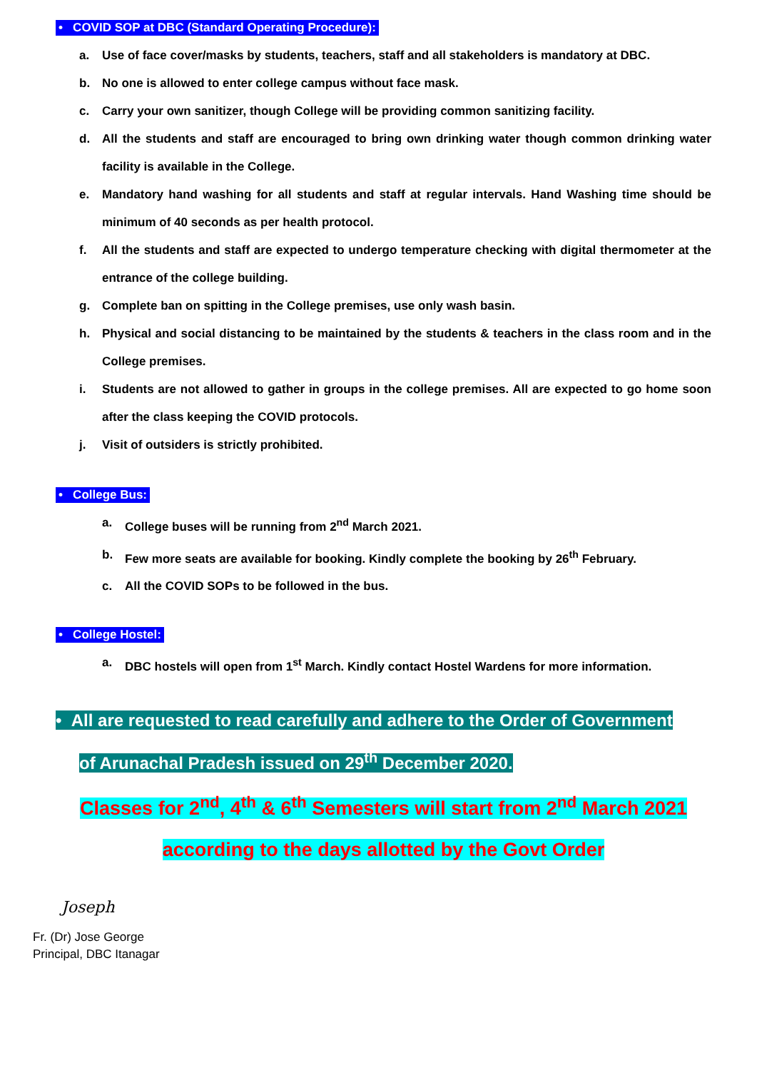• COVID SOP at DBC (Standard Operating Procedure):
a. Use of face cover/masks by students, teachers, staff and all stakeholders is mandatory at DBC.
b. No one is allowed to enter college campus without face mask.
c. Carry your own sanitizer, though College will be providing common sanitizing facility.
d. All the students and staff are encouraged to bring own drinking water though common drinking water facility is available in the College.
e. Mandatory hand washing for all students and staff at regular intervals. Hand Washing time should be minimum of 40 seconds as per health protocol.
f. All the students and staff are expected to undergo temperature checking with digital thermometer at the entrance of the college building.
g. Complete ban on spitting in the College premises, use only wash basin.
h. Physical and social distancing to be maintained by the students & teachers in the class room and in the College premises.
i. Students are not allowed to gather in groups in the college premises. All are expected to go home soon after the class keeping the COVID protocols.
j. Visit of outsiders is strictly prohibited.
• College Bus:
a. College buses will be running from 2<sup>nd</sup> March 2021.
b. Few more seats are available for booking. Kindly complete the booking by 26<sup>th</sup> February.
c. All the COVID SOPs to be followed in the bus.
• College Hostel:
a. DBC hostels will open from 1<sup>st</sup> March. Kindly contact Hostel Wardens for more information.
• All are requested to read carefully and adhere to the Order of Government
of Arunachal Pradesh issued on 29<sup>th</sup> December 2020.
Classes for 2<sup>nd</sup>, 4<sup>th</sup> & 6<sup>th</sup> Semesters will start from 2<sup>nd</sup> March 2021
according to the days allotted by the Govt Order
Joseph
Fr. (Dr) Jose George
Principal, DBC Itanagar